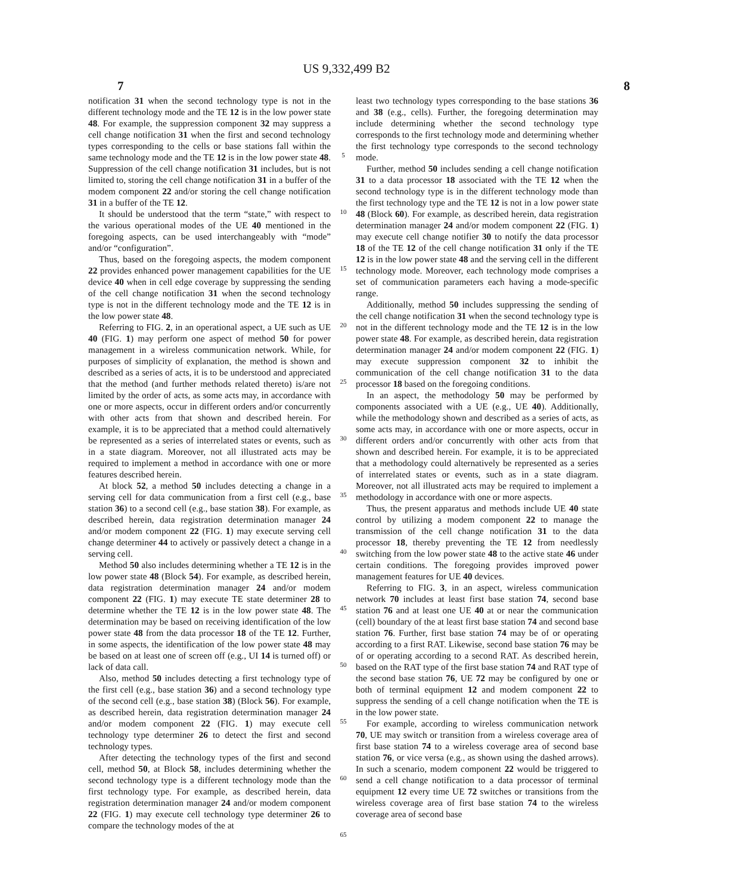US 9,332,499 B2
7 8
notification 31 when the second technology type is not in the different technology mode and the TE 12 is in the low power state 48. For example, the suppression component 32 may suppress a cell change notification 31 when the first and second technology types corresponding to the cells or base stations fall within the same technology mode and the TE 12 is in the low power state 48. Suppression of the cell change notification 31 includes, but is not limited to, storing the cell change notification 31 in a buffer of the modem component 22 and/or storing the cell change notification 31 in a buffer of the TE 12.
It should be understood that the term “state,” with respect to the various operational modes of the UE 40 mentioned in the foregoing aspects, can be used interchangeably with “mode” and/or “configuration”.
Thus, based on the foregoing aspects, the modem component 22 provides enhanced power management capabilities for the UE device 40 when in cell edge coverage by suppressing the sending of the cell change notification 31 when the second technology type is not in the different technology mode and the TE 12 is in the low power state 48.
Referring to FIG. 2, in an operational aspect, a UE such as UE 40 (FIG. 1) may perform one aspect of method 50 for power management in a wireless communication network. While, for purposes of simplicity of explanation, the method is shown and described as a series of acts, it is to be understood and appreciated that the method (and further methods related thereto) is/are not limited by the order of acts, as some acts may, in accordance with one or more aspects, occur in different orders and/or concurrently with other acts from that shown and described herein. For example, it is to be appreciated that a method could alternatively be represented as a series of interrelated states or events, such as in a state diagram. Moreover, not all illustrated acts may be required to implement a method in accordance with one or more features described herein.
At block 52, a method 50 includes detecting a change in a serving cell for data communication from a first cell (e.g., base station 36) to a second cell (e.g., base station 38). For example, as described herein, data registration determination manager 24 and/or modem component 22 (FIG. 1) may execute serving cell change determiner 44 to actively or passively detect a change in a serving cell.
Method 50 also includes determining whether a TE 12 is in the low power state 48 (Block 54). For example, as described herein, data registration determination manager 24 and/or modem component 22 (FIG. 1) may execute TE state determiner 28 to determine whether the TE 12 is in the low power state 48. The determination may be based on receiving identification of the low power state 48 from the data processor 18 of the TE 12. Further, in some aspects, the identification of the low power state 48 may be based on at least one of screen off (e.g., UI 14 is turned off) or lack of data call.
Also, method 50 includes detecting a first technology type of the first cell (e.g., base station 36) and a second technology type of the second cell (e.g., base station 38) (Block 56). For example, as described herein, data registration determination manager 24 and/or modem component 22 (FIG. 1) may execute cell technology type determiner 26 to detect the first and second technology types.
After detecting the technology types of the first and second cell, method 50, at Block 58, includes determining whether the second technology type is a different technology mode than the first technology type. For example, as described herein, data registration determination manager 24 and/or modem component 22 (FIG. 1) may execute cell technology type determiner 26 to compare the technology modes of the at
5
10
15
20
25
30
35
40
45
50
55
60
65
least two technology types corresponding to the base stations 36 and 38 (e.g., cells). Further, the foregoing determination may include determining whether the second technology type corresponds to the first technology mode and determining whether the first technology type corresponds to the second technology mode.
Further, method 50 includes sending a cell change notification 31 to a data processor 18 associated with the TE 12 when the second technology type is in the different technology mode than the first technology type and the TE 12 is not in a low power state 48 (Block 60). For example, as described herein, data registration determination manager 24 and/or modem component 22 (FIG. 1) may execute cell change notifier 30 to notify the data processor 18 of the TE 12 of the cell change notification 31 only if the TE 12 is in the low power state 48 and the serving cell in the different technology mode. Moreover, each technology mode comprises a set of communication parameters each having a mode-specific range.
Additionally, method 50 includes suppressing the sending of the cell change notification 31 when the second technology type is not in the different technology mode and the TE 12 is in the low power state 48. For example, as described herein, data registration determination manager 24 and/or modem component 22 (FIG. 1) may execute suppression component 32 to inhibit the communication of the cell change notification 31 to the data processor 18 based on the foregoing conditions.
In an aspect, the methodology 50 may be performed by components associated with a UE (e.g., UE 40). Additionally, while the methodology shown and described as a series of acts, as some acts may, in accordance with one or more aspects, occur in different orders and/or concurrently with other acts from that shown and described herein. For example, it is to be appreciated that a methodology could alternatively be represented as a series of interrelated states or events, such as in a state diagram. Moreover, not all illustrated acts may be required to implement a methodology in accordance with one or more aspects.
Thus, the present apparatus and methods include UE 40 state control by utilizing a modem component 22 to manage the transmission of the cell change notification 31 to the data processor 18, thereby preventing the TE 12 from needlessly switching from the low power state 48 to the active state 46 under certain conditions. The foregoing provides improved power management features for UE 40 devices.
Referring to FIG. 3, in an aspect, wireless communication network 70 includes at least first base station 74, second base station 76 and at least one UE 40 at or near the communication (cell) boundary of the at least first base station 74 and second base station 76. Further, first base station 74 may be of or operating according to a first RAT. Likewise, second base station 76 may be of or operating according to a second RAT. As described herein, based on the RAT type of the first base station 74 and RAT type of the second base station 76, UE 72 may be configured by one or both of terminal equipment 12 and modem component 22 to suppress the sending of a cell change notification when the TE is in the low power state.
For example, according to wireless communication network 70, UE may switch or transition from a wireless coverage area of first base station 74 to a wireless coverage area of second base station 76, or vice versa (e.g., as shown using the dashed arrows). In such a scenario, modem component 22 would be triggered to send a cell change notification to a data processor of terminal equipment 12 every time UE 72 switches or transitions from the wireless coverage area of first base station 74 to the wireless coverage area of second base